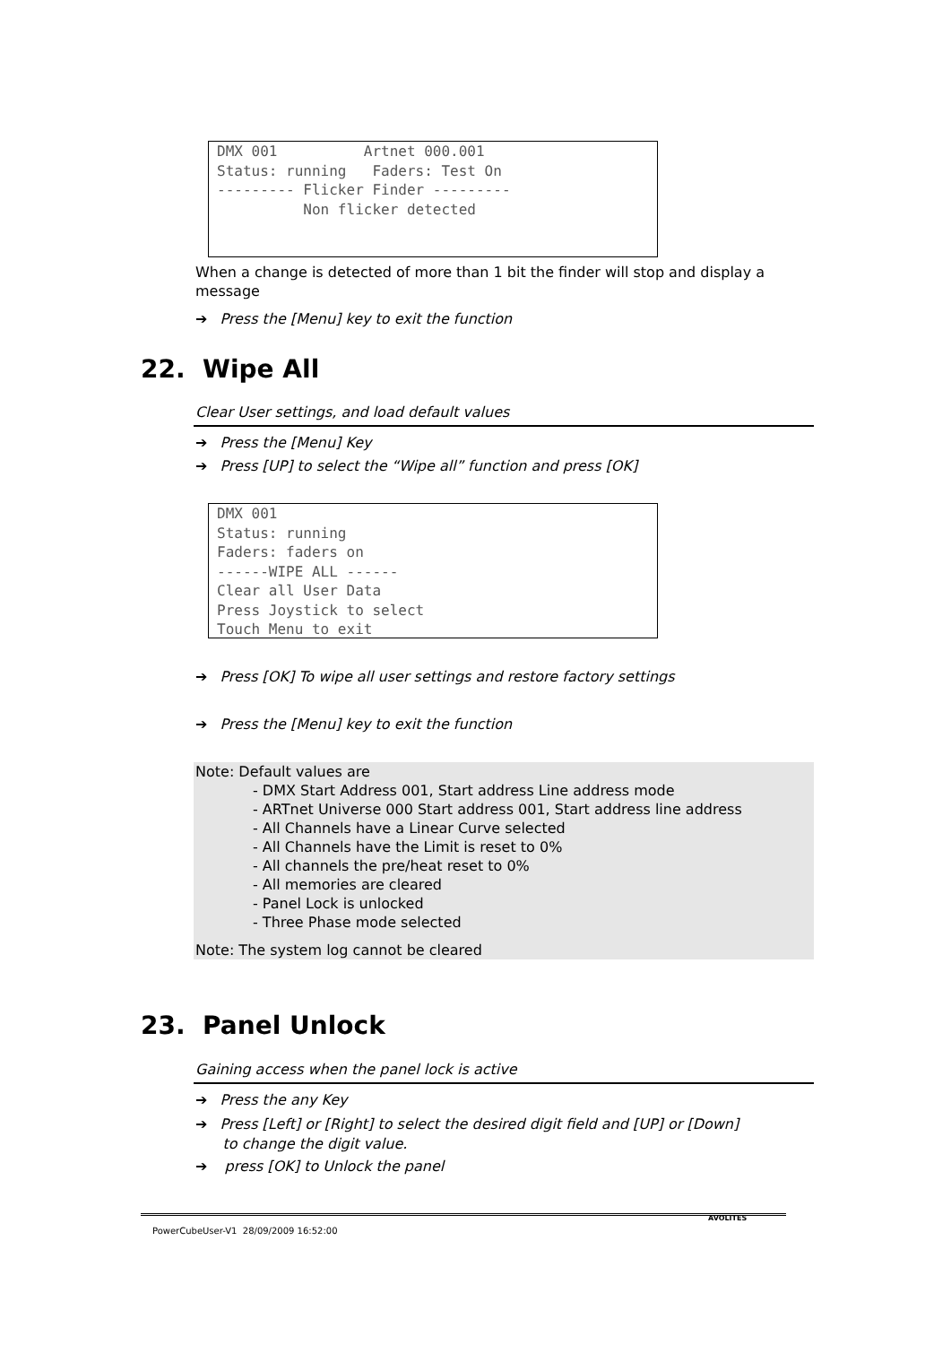DMX 001 Artnet 000.001 Status: running Faders: Test On --------- Flicker Finder --------- Non flicker detected
When a change is detected of more than 1 bit the finder will stop and display a message
➔ Press the [Menu] key to exit the function
22. Wipe All
Clear User settings, and load default values
➔ Press the [Menu] Key
➔ Press [UP] to select the “Wipe all” function and press [OK]
DMX 001 Status: running Faders: faders on ------WIPE ALL ------ Clear all User Data Press Joystick to select Touch Menu to exit
➔ Press [OK] To wipe all user settings and restore factory settings
➔ Press the [Menu] key to exit the function
Note: Default values are
- DMX Start Address 001, Start address Line address mode
- ARTnet Universe 000 Start address 001, Start address line address
- All Channels have a Linear Curve selected
- All Channels have the Limit is reset to 0%
- All channels the pre/heat reset to 0%
- All memories are cleared
- Panel Lock is unlocked
- Three Phase mode selected
Note: The system log cannot be cleared
23. Panel Unlock
Gaining access when the panel lock is active
➔ Press the any Key
➔ Press [Left] or [Right] to select the desired digit field and [UP] or [Down]
to change the digit value.
➔ press [OK] to Unlock the panel
AVOLITES
PowerCubeUser-V1 28/09/2009 16:52:00